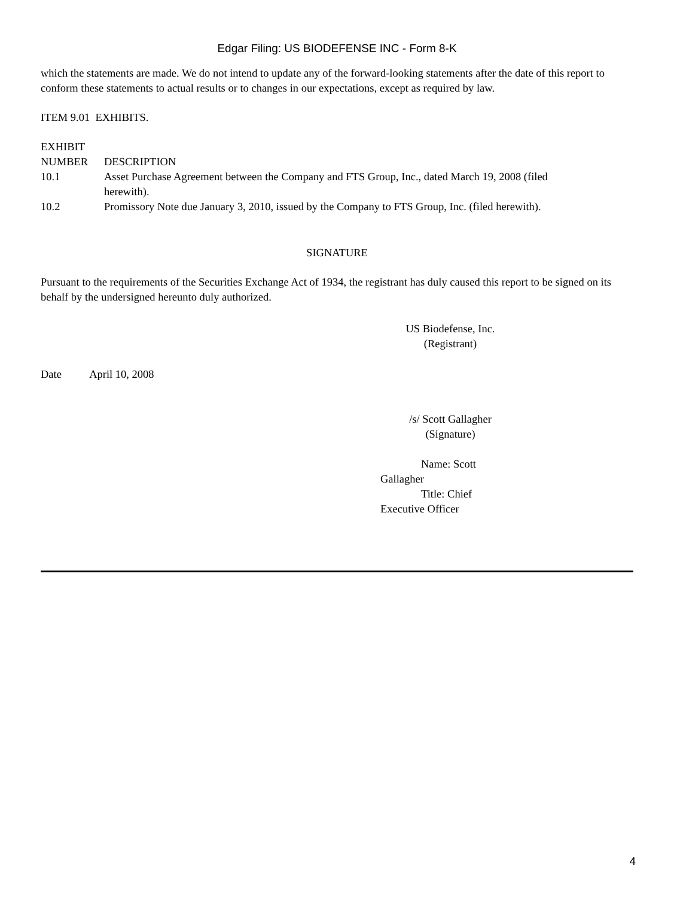Edgar Filing: US BIODEFENSE INC - Form 8-K
which the statements are made. We do not intend to update any of the forward-looking statements after the date of this report to conform these statements to actual results or to changes in our expectations, except as required by law.
ITEM 9.01 EXHIBITS.
| EXHIBIT NUMBER | DESCRIPTION |
| 10.1 | Asset Purchase Agreement between the Company and FTS Group, Inc., dated March 19, 2008 (filed herewith). |
| 10.2 | Promissory Note due January 3, 2010, issued by the Company to FTS Group, Inc. (filed herewith). |
SIGNATURE
Pursuant to the requirements of the Securities Exchange Act of 1934, the registrant has duly caused this report to be signed on its behalf by the undersigned hereunto duly authorized.
US Biodefense, Inc.
(Registrant)
Date April 10, 2008
/s/ Scott Gallagher
(Signature)
Name: Scott Gallagher
Title: Chief Executive Officer
4